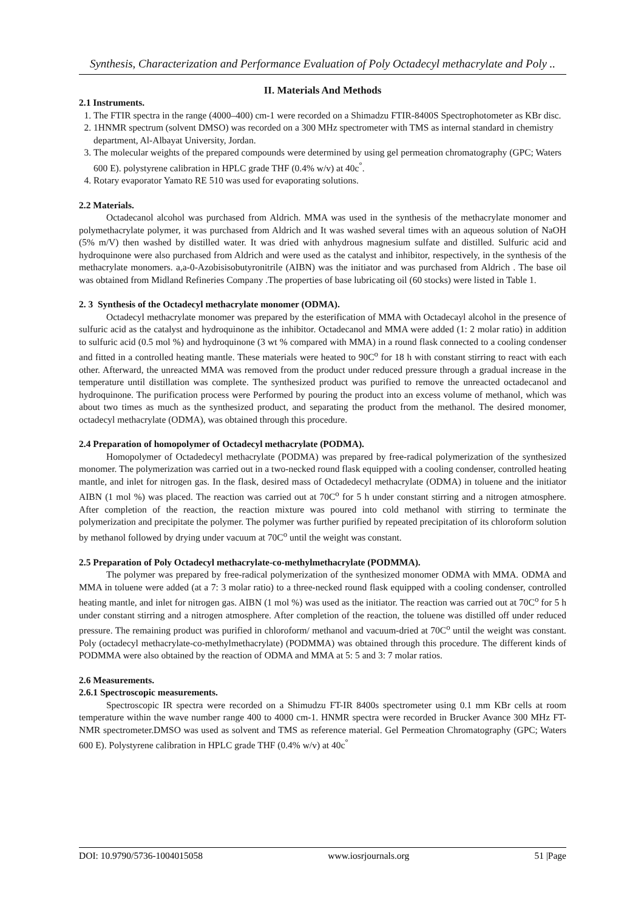Synthesis, Characterization and Performance Evaluation of Poly Octadecyl methacrylate and Poly ..
II. Materials And Methods
2.1 Instruments.
1. The FTIR spectra in the range (4000–400) cm-1 were recorded on a Shimadzu FTIR-8400S Spectrophotometer as KBr disc.
2. 1HNMR spectrum (solvent DMSO) was recorded on a 300 MHz spectrometer with TMS as internal standard in chemistry department, Al-Albayat University, Jordan.
3. The molecular weights of the prepared compounds were determined by using gel permeation chromatography (GPC; Waters 600 E). polystyrene calibration in HPLC grade THF (0.4% w/v) at 40c<sup>°</sup>.
4. Rotary evaporator Yamato RE 510 was used for evaporating solutions.
2.2 Materials.
Octadecanol alcohol was purchased from Aldrich. MMA was used in the synthesis of the methacrylate monomer and polymethacrylate polymer, it was purchased from Aldrich and It was washed several times with an aqueous solution of NaOH (5% m/V) then washed by distilled water. It was dried with anhydrous magnesium sulfate and distilled. Sulfuric acid and hydroquinone were also purchased from Aldrich and were used as the catalyst and inhibitor, respectively, in the synthesis of the methacrylate monomers. a,a-0-Azobisisobutyronitrile (AIBN) was the initiator and was purchased from Aldrich . The base oil was obtained from Midland Refineries Company .The properties of base lubricating oil (60 stocks) were listed in Table 1.
2. 3 Synthesis of the Octadecyl methacrylate monomer (ODMA).
Octadecyl methacrylate monomer was prepared by the esterification of MMA with Octadecayl alcohol in the presence of sulfuric acid as the catalyst and hydroquinone as the inhibitor. Octadecanol and MMA were added (1: 2 molar ratio) in addition to sulfuric acid (0.5 mol %) and hydroquinone (3 wt % compared with MMA) in a round flask connected to a cooling condenser and fitted in a controlled heating mantle. These materials were heated to 90C<sup>o</sup> for 18 h with constant stirring to react with each other. Afterward, the unreacted MMA was removed from the product under reduced pressure through a gradual increase in the temperature until distillation was complete. The synthesized product was purified to remove the unreacted octadecanol and hydroquinone. The purification process were Performed by pouring the product into an excess volume of methanol, which was about two times as much as the synthesized product, and separating the product from the methanol. The desired monomer, octadecyl methacrylate (ODMA), was obtained through this procedure.
2.4 Preparation of homopolymer of Octadecyl methacrylate (PODMA).
Homopolymer of Octadedecyl methacrylate (PODMA) was prepared by free-radical polymerization of the synthesized monomer. The polymerization was carried out in a two-necked round flask equipped with a cooling condenser, controlled heating mantle, and inlet for nitrogen gas. In the flask, desired mass of Octadedecyl methacrylate (ODMA) in toluene and the initiator AIBN (1 mol %) was placed. The reaction was carried out at 70C<sup>o</sup> for 5 h under constant stirring and a nitrogen atmosphere. After completion of the reaction, the reaction mixture was poured into cold methanol with stirring to terminate the polymerization and precipitate the polymer. The polymer was further purified by repeated precipitation of its chloroform solution by methanol followed by drying under vacuum at 70C<sup>o</sup> until the weight was constant.
2.5 Preparation of Poly Octadecyl methacrylate-co-methylmethacrylate (PODMMA).
The polymer was prepared by free-radical polymerization of the synthesized monomer ODMA with MMA. ODMA and MMA in toluene were added (at a 7: 3 molar ratio) to a three-necked round flask equipped with a cooling condenser, controlled heating mantle, and inlet for nitrogen gas. AIBN (1 mol %) was used as the initiator. The reaction was carried out at 70C<sup>o</sup> for 5 h under constant stirring and a nitrogen atmosphere. After completion of the reaction, the toluene was distilled off under reduced pressure. The remaining product was purified in chloroform/ methanol and vacuum-dried at 70C<sup>o</sup> until the weight was constant. Poly (octadecyl methacrylate-co-methylmethacrylate) (PODMMA) was obtained through this procedure. The different kinds of PODMMA were also obtained by the reaction of ODMA and MMA at 5: 5 and 3: 7 molar ratios.
2.6 Measurements.
2.6.1 Spectroscopic measurements.
Spectroscopic IR spectra were recorded on a Shimudzu FT-IR 8400s spectrometer using 0.1 mm KBr cells at room temperature within the wave number range 400 to 4000 cm-1. HNMR spectra were recorded in Brucker Avance 300 MHz FT-NMR spectrometer.DMSO was used as solvent and TMS as reference material. Gel Permeation Chromatography (GPC; Waters 600 E). Polystyrene calibration in HPLC grade THF (0.4% w/v) at 40c<sup>°</sup>
DOI: 10.9790/5736-1004015058 www.iosrjournals.org 51 |Page